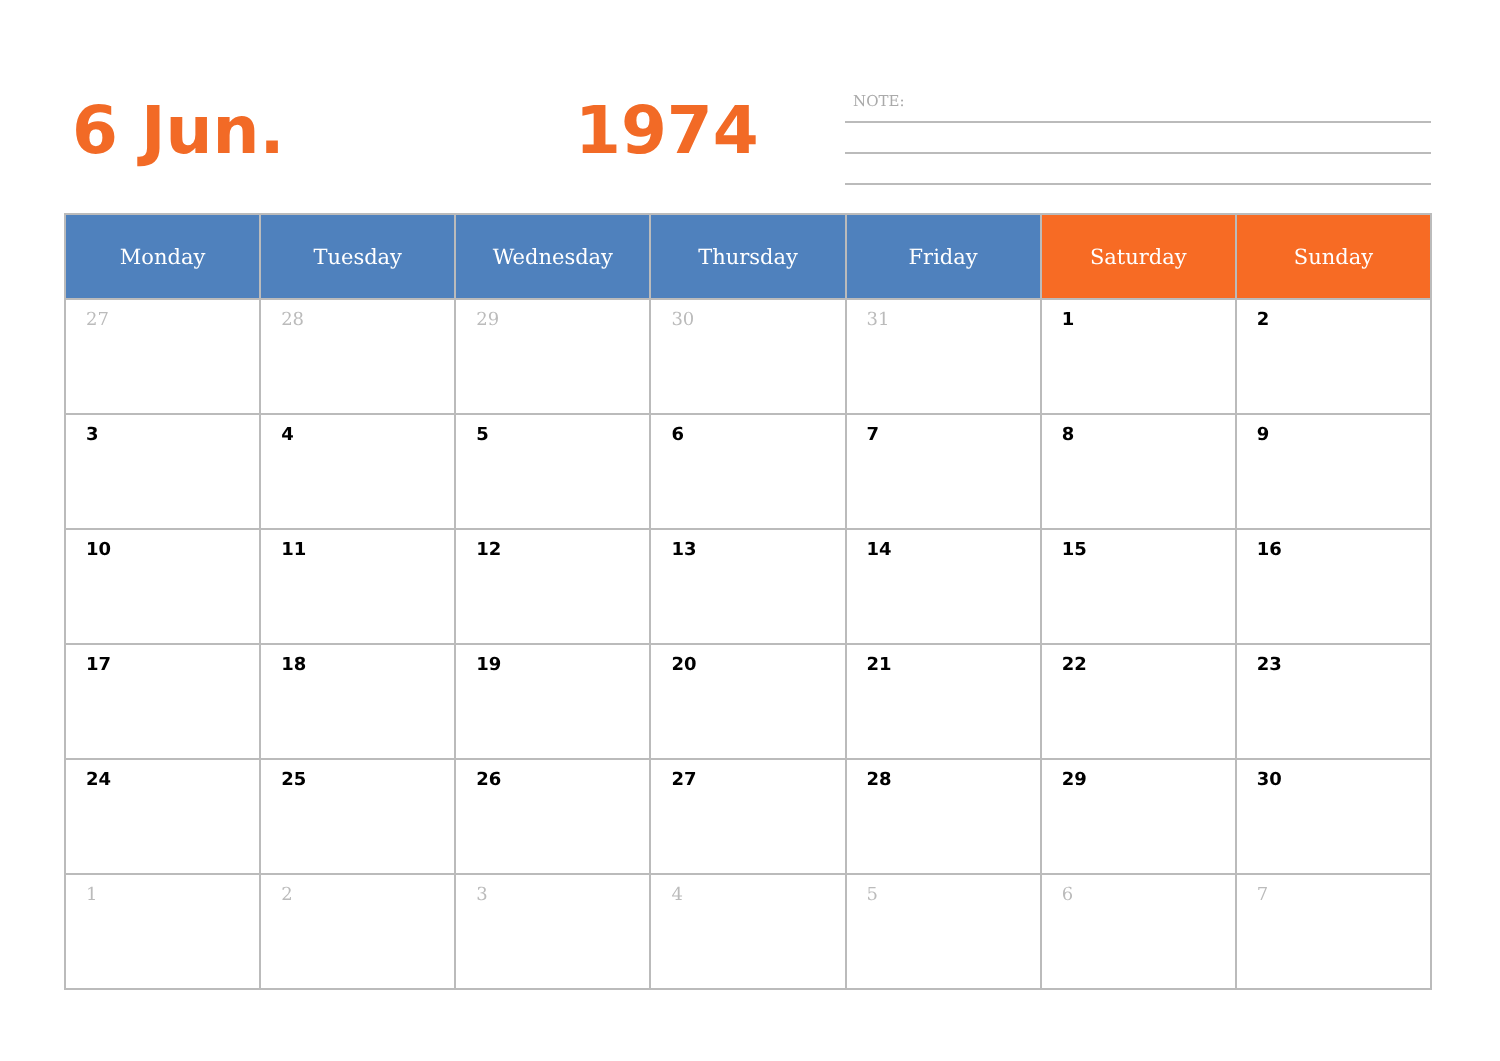6 Jun. 1974 NOTE:
| Monday | Tuesday | Wednesday | Thursday | Friday | Saturday | Sunday |
| --- | --- | --- | --- | --- | --- | --- |
| 27 | 28 | 29 | 30 | 31 | 1 | 2 |
| 3 | 4 | 5 | 6 | 7 | 8 | 9 |
| 10 | 11 | 12 | 13 | 14 | 15 | 16 |
| 17 | 18 | 19 | 20 | 21 | 22 | 23 |
| 24 | 25 | 26 | 27 | 28 | 29 | 30 |
| 1 | 2 | 3 | 4 | 5 | 6 | 7 |